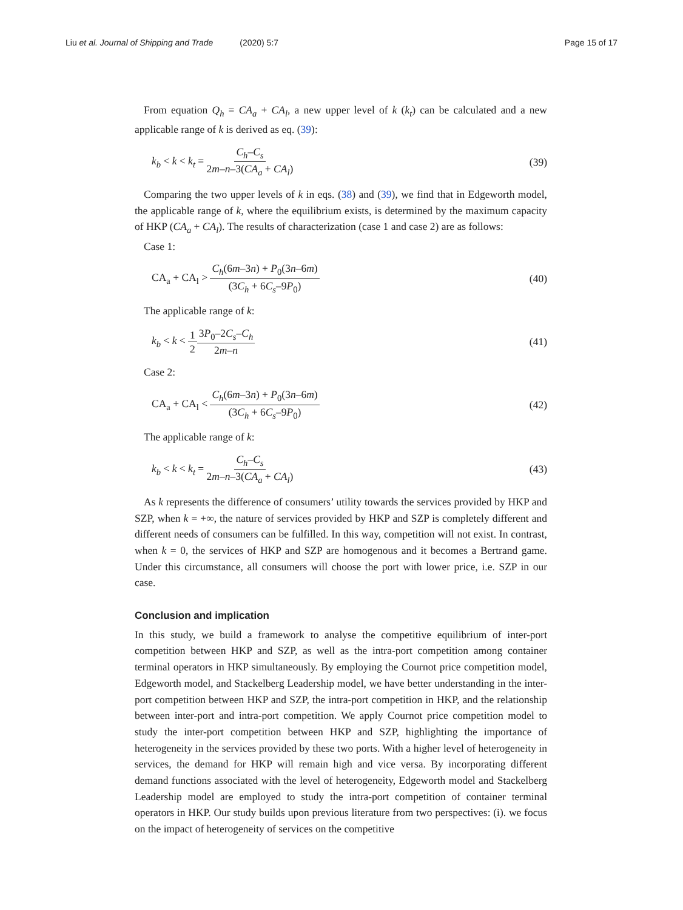Liu et al. Journal of Shipping and Trade (2020) 5:7
Page 15 of 17
From equation Q<sub>h</sub> = CA<sub>a</sub> + CA<sub>l</sub>, a new upper level of k (k<sub>t</sub>) can be calculated and a new applicable range of k is derived as eq. (39):
k<sub>b</sub> < k < k<sub>t</sub> = C<sub>h</sub>–C<sub>s</sub> 2m–n–3(CA<sub>a</sub> + CA<sub>l</sub>)
(39)
Comparing the two upper levels of k in eqs. (38) and (39), we find that in Edgeworth model, the applicable range of k, where the equilibrium exists, is determined by the maximum capacity of HKP (CA<sub>a</sub> + CA<sub>l</sub>). The results of characterization (case 1 and case 2) are as follows:
Case 1:
CA<sub>a</sub> + CA<sub>l</sub> > C<sub>h</sub>(6m–3n) + P<sub>0</sub>(3n–6m) (3C<sub>h</sub> + 6C<sub>s</sub>–9P<sub>0</sub>)
(40)
The applicable range of k:
k<sub>b</sub> < k < 1 23P<sub>0</sub>–2C<sub>s</sub>–C<sub>h</sub> 2m–n
(41)
Case 2:
CA<sub>a</sub> + CA<sub>l</sub> < C<sub>h</sub>(6m–3n) + P<sub>0</sub>(3n–6m) (3C<sub>h</sub> + 6C<sub>s</sub>–9P<sub>0</sub>)
(42)
The applicable range of k:
k<sub>b</sub> < k < k<sub>t</sub> = C<sub>h</sub>–C<sub>s</sub> 2m–n–3(CA<sub>a</sub> + CA<sub>l</sub>)
(43)
As k represents the difference of consumers’ utility towards the services provided by HKP and SZP, when k = +∞, the nature of services provided by HKP and SZP is completely different and different needs of consumers can be fulfilled. In this way, competition will not exist. In contrast, when k = 0, the services of HKP and SZP are homogenous and it becomes a Bertrand game. Under this circumstance, all consumers will choose the port with lower price, i.e. SZP in our case.
Conclusion and implication
In this study, we build a framework to analyse the competitive equilibrium of inter-port competition between HKP and SZP, as well as the intra-port competition among container terminal operators in HKP simultaneously. By employing the Cournot price competition model, Edgeworth model, and Stackelberg Leadership model, we have better understanding in the inter-port competition between HKP and SZP, the intra-port competition in HKP, and the relationship between inter-port and intra-port competition. We apply Cournot price competition model to study the inter-port competition between HKP and SZP, highlighting the importance of heterogeneity in the services provided by these two ports. With a higher level of heterogeneity in services, the demand for HKP will remain high and vice versa. By incorporating different demand functions associated with the level of heterogeneity, Edgeworth model and Stackelberg Leadership model are employed to study the intra-port competition of container terminal operators in HKP. Our study builds upon previous literature from two perspectives: (i). we focus on the impact of heterogeneity of services on the competitive